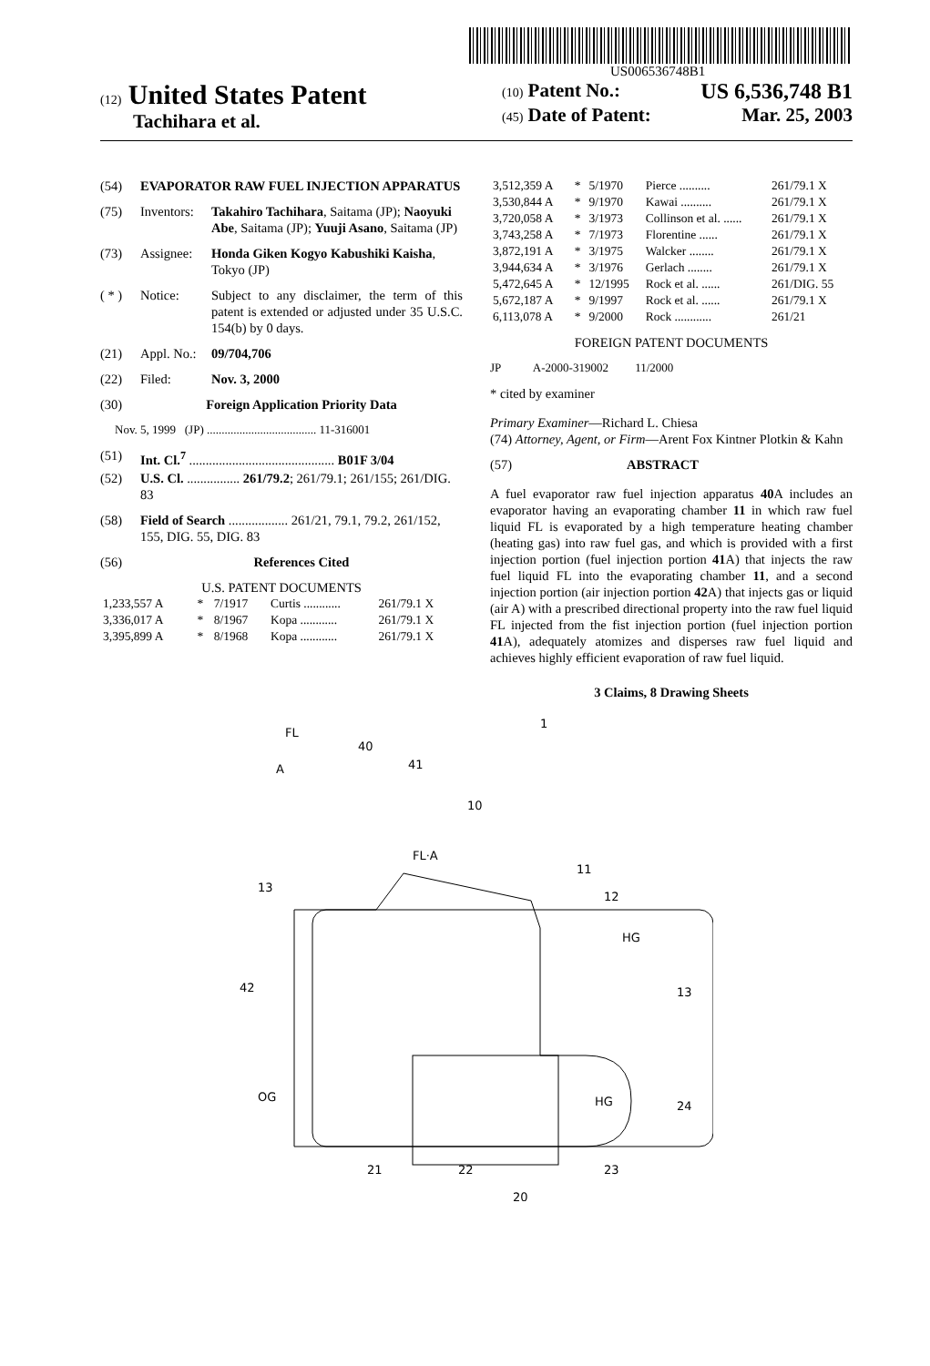US006536748B1
(12) United States Patent
Tachihara et al.
(10) Patent No.: US 6,536,748 B1
(45) Date of Patent: Mar. 25, 2003
(54) EVAPORATOR RAW FUEL INJECTION APPARATUS
(75) Inventors: Takahiro Tachihara, Saitama (JP); Naoyuki Abe, Saitama (JP); Yuuji Asano, Saitama (JP)
(73) Assignee: Honda Giken Kogyo Kabushiki Kaisha, Tokyo (JP)
( * ) Notice: Subject to any disclaimer, the term of this patent is extended or adjusted under 35 U.S.C. 154(b) by 0 days.
(21) Appl. No.: 09/704,706
(22) Filed: Nov. 3, 2000
(30) Foreign Application Priority Data
Nov. 5, 1999 (JP) ..................................... 11-316001
(51) Int. Cl.<sup>7</sup> ............................................ B01F 3/04
(52) U.S. Cl. ................ 261/79.2; 261/79.1; 261/155; 261/DIG. 83
(58) Field of Search .................. 261/21, 79.1, 79.2, 261/152, 155, DIG. 55, DIG. 83
(56) References Cited
U.S. PATENT DOCUMENTS
| 1,233,557 A | * | 7/1917 | Curtis ............ | 261/79.1 X |
| 3,336,017 A | * | 8/1967 | Kopa ............ | 261/79.1 X |
| 3,395,899 A | * | 8/1968 | Kopa ............ | 261/79.1 X |
| 3,512,359 A | * | 5/1970 | Pierce .......... | 261/79.1 X |
| 3,530,844 A | * | 9/1970 | Kawai .......... | 261/79.1 X |
| 3,720,058 A | * | 3/1973 | Collinson et al. ...... | 261/79.1 X |
| 3,743,258 A | * | 7/1973 | Florentine ...... | 261/79.1 X |
| 3,872,191 A | * | 3/1975 | Walcker ........ | 261/79.1 X |
| 3,944,634 A | * | 3/1976 | Gerlach ........ | 261/79.1 X |
| 5,472,645 A | * | 12/1995 | Rock et al. ...... | 261/DIG. 55 |
| 5,672,187 A | * | 9/1997 | Rock et al. ...... | 261/79.1 X |
| 6,113,078 A | * | 9/2000 | Rock ............ | 261/21 |
FOREIGN PATENT DOCUMENTS
JP A-2000-319002 11/2000
* cited by examiner
Primary Examiner—Richard L. Chiesa
(74) Attorney, Agent, or Firm—Arent Fox Kintner Plotkin & Kahn
(57) ABSTRACT
A fuel evaporator raw fuel injection apparatus 40 A includes an evaporator having an evaporating chamber 11 in which raw fuel liquid FL is evaporated by a high temperature heating chamber (heating gas) into raw fuel gas, and which is provided with a first injection portion (fuel injection portion 41 A) that injects the raw fuel liquid FL into the evaporating chamber 11, and a second injection portion (air injection portion 42 A) that injects gas or liquid (air A) with a prescribed directional property into the raw fuel liquid FL injected from the fist injection portion (fuel injection portion 41 A), adequately atomizes and disperses raw fuel liquid and achieves highly efficient evaporation of raw fuel liquid.
3 Claims, 8 Drawing Sheets
FL
40
41
A
1
10
FL·A
13
11
12
HG
42
13
OG
HG
24
21
22
23
20